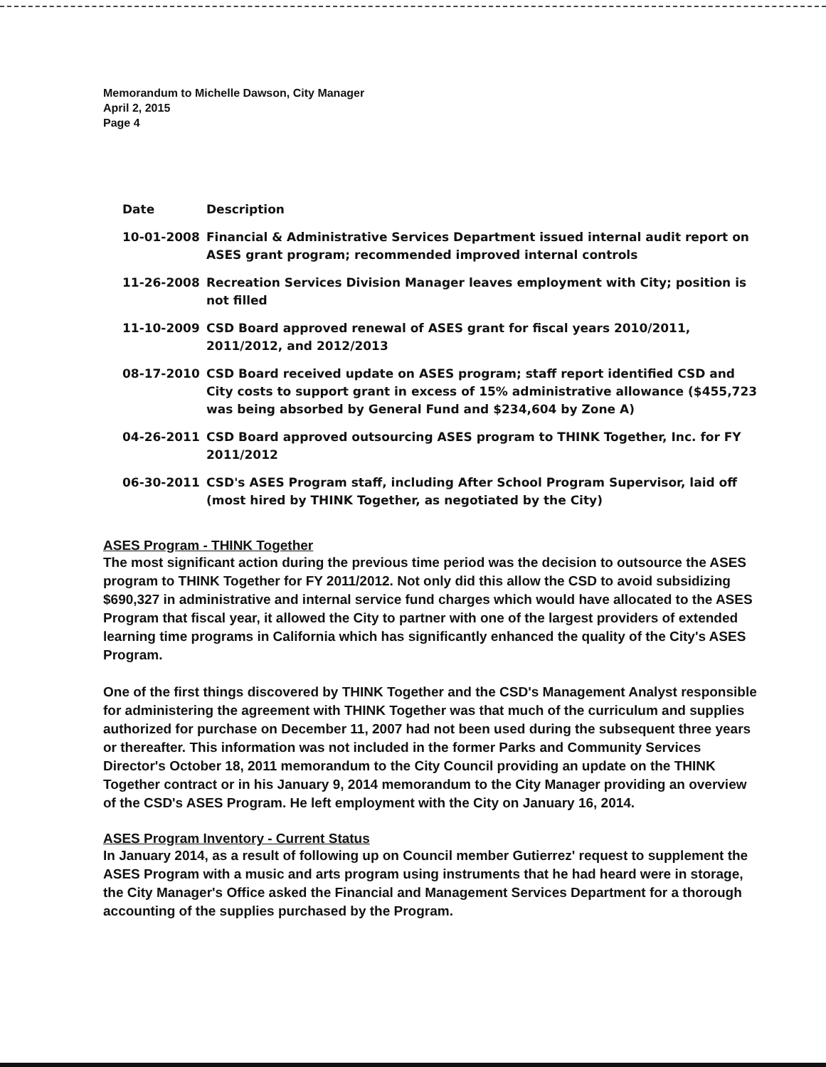Memorandum to Michelle Dawson, City Manager
April 2, 2015
Page 4
| Date | Description |
| --- | --- |
| 10-01-2008 | Financial & Administrative Services Department issued internal audit report on ASES grant program; recommended improved internal controls |
| 11-26-2008 | Recreation Services Division Manager leaves employment with City; position is not filled |
| 11-10-2009 | CSD Board approved renewal of ASES grant for fiscal years 2010/2011, 2011/2012, and 2012/2013 |
| 08-17-2010 | CSD Board received update on ASES program; staff report identified CSD and City costs to support grant in excess of 15% administrative allowance ($455,723 was being absorbed by General Fund and $234,604 by Zone A) |
| 04-26-2011 | CSD Board approved outsourcing ASES program to THINK Together, Inc. for FY 2011/2012 |
| 06-30-2011 | CSD's ASES Program staff, including After School Program Supervisor, laid off (most hired by THINK Together, as negotiated by the City) |
ASES Program - THINK Together
The most significant action during the previous time period was the decision to outsource the ASES program to THINK Together for FY 2011/2012. Not only did this allow the CSD to avoid subsidizing $690,327 in administrative and internal service fund charges which would have allocated to the ASES Program that fiscal year, it allowed the City to partner with one of the largest providers of extended learning time programs in California which has significantly enhanced the quality of the City's ASES Program.
One of the first things discovered by THINK Together and the CSD's Management Analyst responsible for administering the agreement with THINK Together was that much of the curriculum and supplies authorized for purchase on December 11, 2007 had not been used during the subsequent three years or thereafter. This information was not included in the former Parks and Community Services Director's October 18, 2011 memorandum to the City Council providing an update on the THINK Together contract or in his January 9, 2014 memorandum to the City Manager providing an overview of the CSD's ASES Program. He left employment with the City on January 16, 2014.
ASES Program Inventory - Current Status
In January 2014, as a result of following up on Council member Gutierrez' request to supplement the ASES Program with a music and arts program using instruments that he had heard were in storage, the City Manager's Office asked the Financial and Management Services Department for a thorough accounting of the supplies purchased by the Program.